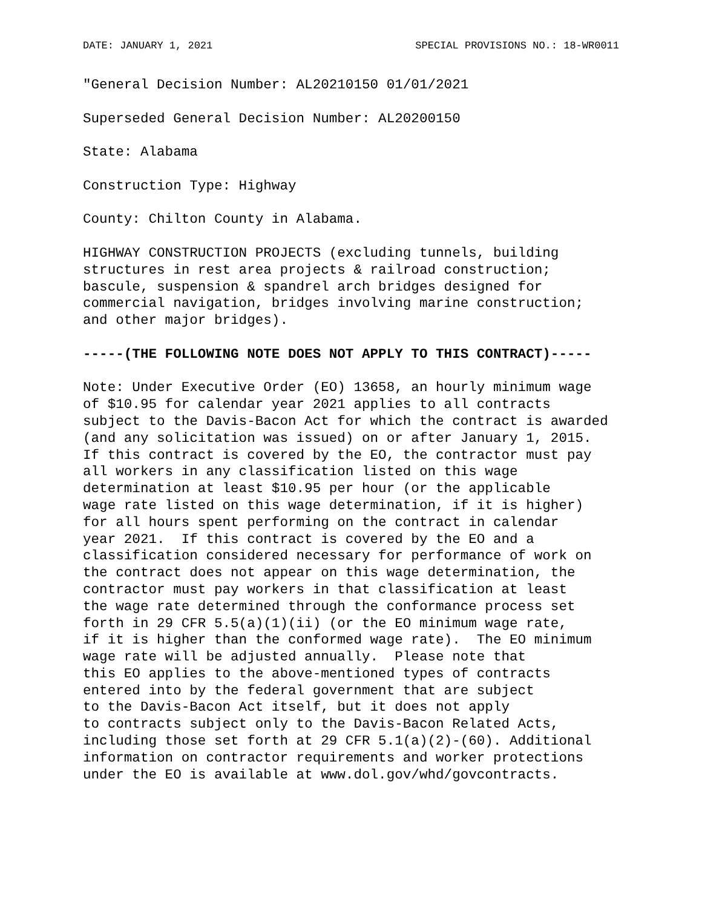DATE: JANUARY 1, 2021 SPECIAL PROVISIONS NO.: 18-WR0011
"General Decision Number: AL20210150 01/01/2021

Superseded General Decision Number: AL20200150

State: Alabama

Construction Type: Highway

County: Chilton County in Alabama.

HIGHWAY CONSTRUCTION PROJECTS (excluding tunnels, building
structures in rest area projects & railroad construction;
bascule, suspension & spandrel arch bridges designed for
commercial navigation, bridges involving marine construction;
and other major bridges).

-----(THE FOLLOWING NOTE DOES NOT APPLY TO THIS CONTRACT)-----

Note: Under Executive Order (EO) 13658, an hourly minimum wage
of $10.95 for calendar year 2021 applies to all contracts
subject to the Davis-Bacon Act for which the contract is awarded
(and any solicitation was issued) on or after January 1, 2015.
If this contract is covered by the EO, the contractor must pay
all workers in any classification listed on this wage
determination at least $10.95 per hour (or the applicable
wage rate listed on this wage determination, if it is higher)
for all hours spent performing on the contract in calendar
year 2021.  If this contract is covered by the EO and a
classification considered necessary for performance of work on
the contract does not appear on this wage determination, the
contractor must pay workers in that classification at least
the wage rate determined through the conformance process set
forth in 29 CFR 5.5(a)(1)(ii) (or the EO minimum wage rate,
if it is higher than the conformed wage rate).  The EO minimum
wage rate will be adjusted annually.  Please note that
this EO applies to the above-mentioned types of contracts
entered into by the federal government that are subject
to the Davis-Bacon Act itself, but it does not apply
to contracts subject only to the Davis-Bacon Related Acts,
including those set forth at 29 CFR 5.1(a)(2)-(60). Additional
information on contractor requirements and worker protections
under the EO is available at www.dol.gov/whd/govcontracts.